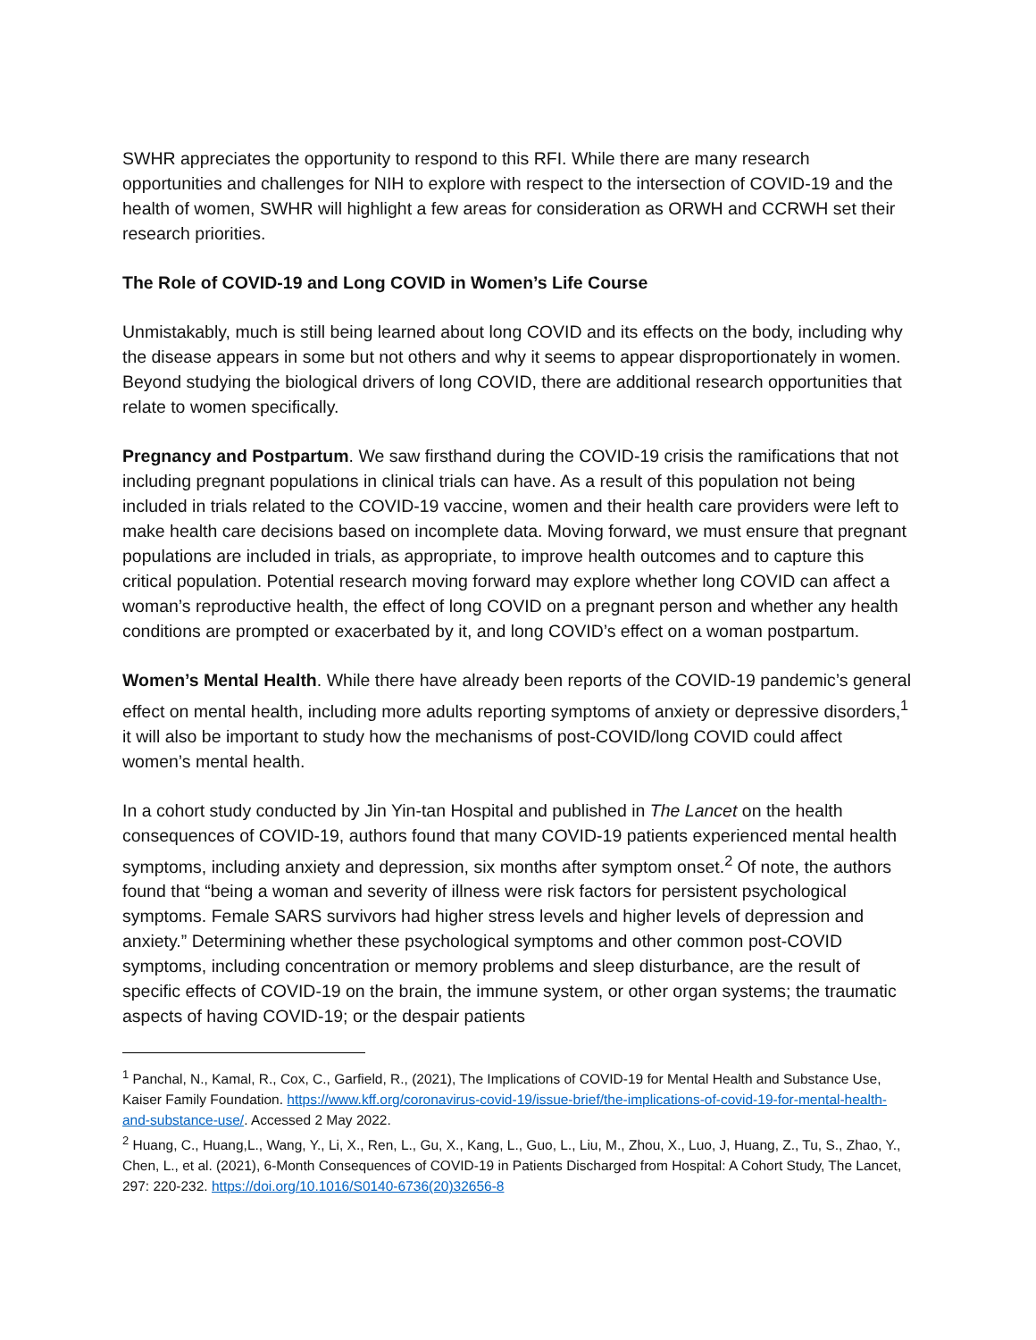SWHR appreciates the opportunity to respond to this RFI. While there are many research opportunities and challenges for NIH to explore with respect to the intersection of COVID-19 and the health of women, SWHR will highlight a few areas for consideration as ORWH and CCRWH set their research priorities.
The Role of COVID-19 and Long COVID in Women’s Life Course
Unmistakably, much is still being learned about long COVID and its effects on the body, including why the disease appears in some but not others and why it seems to appear disproportionately in women. Beyond studying the biological drivers of long COVID, there are additional research opportunities that relate to women specifically.
Pregnancy and Postpartum. We saw firsthand during the COVID-19 crisis the ramifications that not including pregnant populations in clinical trials can have. As a result of this population not being included in trials related to the COVID-19 vaccine, women and their health care providers were left to make health care decisions based on incomplete data. Moving forward, we must ensure that pregnant populations are included in trials, as appropriate, to improve health outcomes and to capture this critical population. Potential research moving forward may explore whether long COVID can affect a woman’s reproductive health, the effect of long COVID on a pregnant person and whether any health conditions are prompted or exacerbated by it, and long COVID’s effect on a woman postpartum.
Women’s Mental Health. While there have already been reports of the COVID-19 pandemic’s general effect on mental health, including more adults reporting symptoms of anxiety or depressive disorders,<sup>1</sup> it will also be important to study how the mechanisms of post-COVID/long COVID could affect women’s mental health.
In a cohort study conducted by Jin Yin-tan Hospital and published in The Lancet on the health consequences of COVID-19, authors found that many COVID-19 patients experienced mental health symptoms, including anxiety and depression, six months after symptom onset.<sup>2</sup> Of note, the authors found that “being a woman and severity of illness were risk factors for persistent psychological symptoms. Female SARS survivors had higher stress levels and higher levels of depression and anxiety.” Determining whether these psychological symptoms and other common post-COVID symptoms, including concentration or memory problems and sleep disturbance, are the result of specific effects of COVID-19 on the brain, the immune system, or other organ systems; the traumatic aspects of having COVID-19; or the despair patients
<sup>1</sup> Panchal, N., Kamal, R., Cox, C., Garfield, R., (2021), The Implications of COVID-19 for Mental Health and Substance Use, Kaiser Family Foundation. https://www.kff.org/coronavirus-covid-19/issue-brief/the-implications-of-covid-19-for-mental-health-and-substance-use/. Accessed 2 May 2022.
<sup>2</sup> Huang, C., Huang,L., Wang, Y., Li, X., Ren, L., Gu, X., Kang, L., Guo, L., Liu, M., Zhou, X., Luo, J, Huang, Z., Tu, S., Zhao, Y., Chen, L., et al. (2021), 6-Month Consequences of COVID-19 in Patients Discharged from Hospital: A Cohort Study, The Lancet, 297: 220-232. https://doi.org/10.1016/S0140-6736(20)32656-8